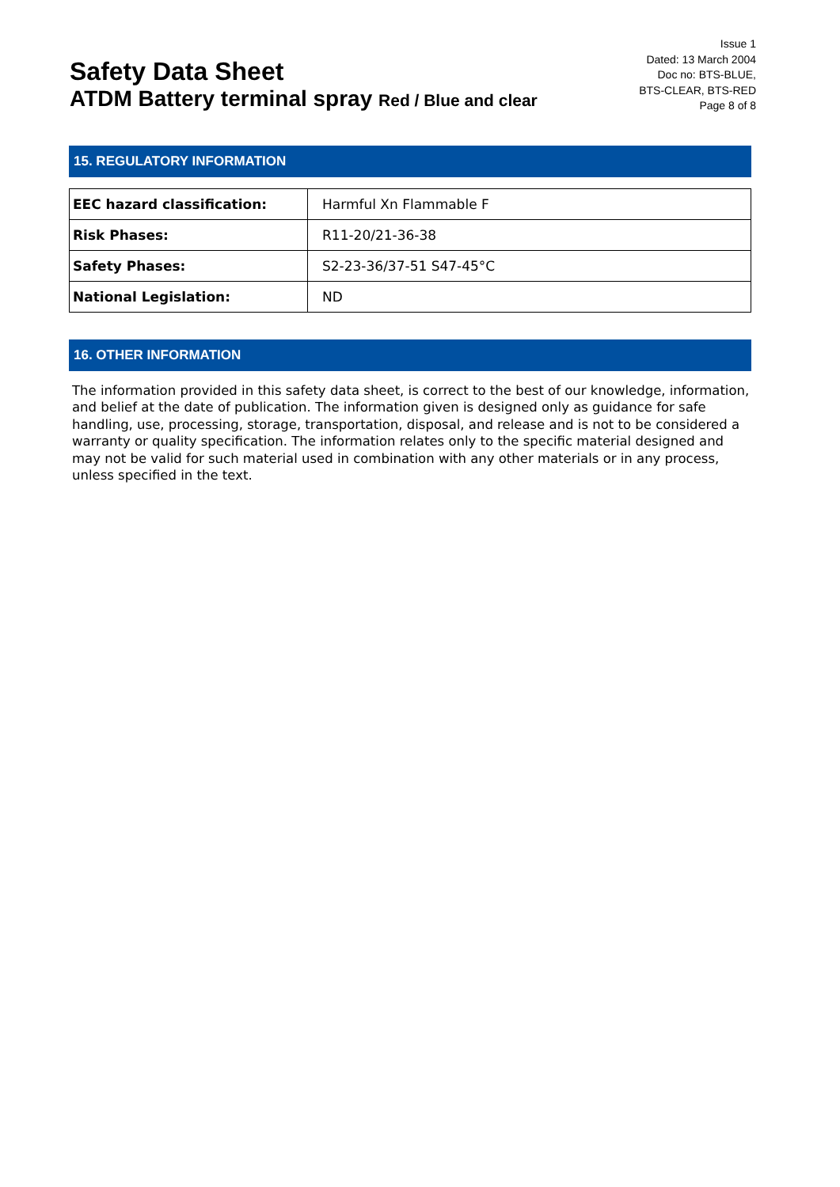Safety Data Sheet
ATDM Battery terminal spray Red / Blue and clear
Issue 1
Dated: 13 March 2004
Doc no: BTS-BLUE,
BTS-CLEAR, BTS-RED
Page 8 of 8
15. REGULATORY INFORMATION
| EEC hazard classification: | Harmful Xn Flammable F |
| Risk Phases: | R11-20/21-36-38 |
| Safety Phases: | S2-23-36/37-51 S47-45°C |
| National Legislation: | ND |
16. OTHER INFORMATION
The information provided in this safety data sheet, is correct to the best of our knowledge, information, and belief at the date of publication. The information given is designed only as guidance for safe handling, use, processing, storage, transportation, disposal, and release and is not to be considered a warranty or quality specification. The information relates only to the specific material designed and may not be valid for such material used in combination with any other materials or in any process, unless specified in the text.